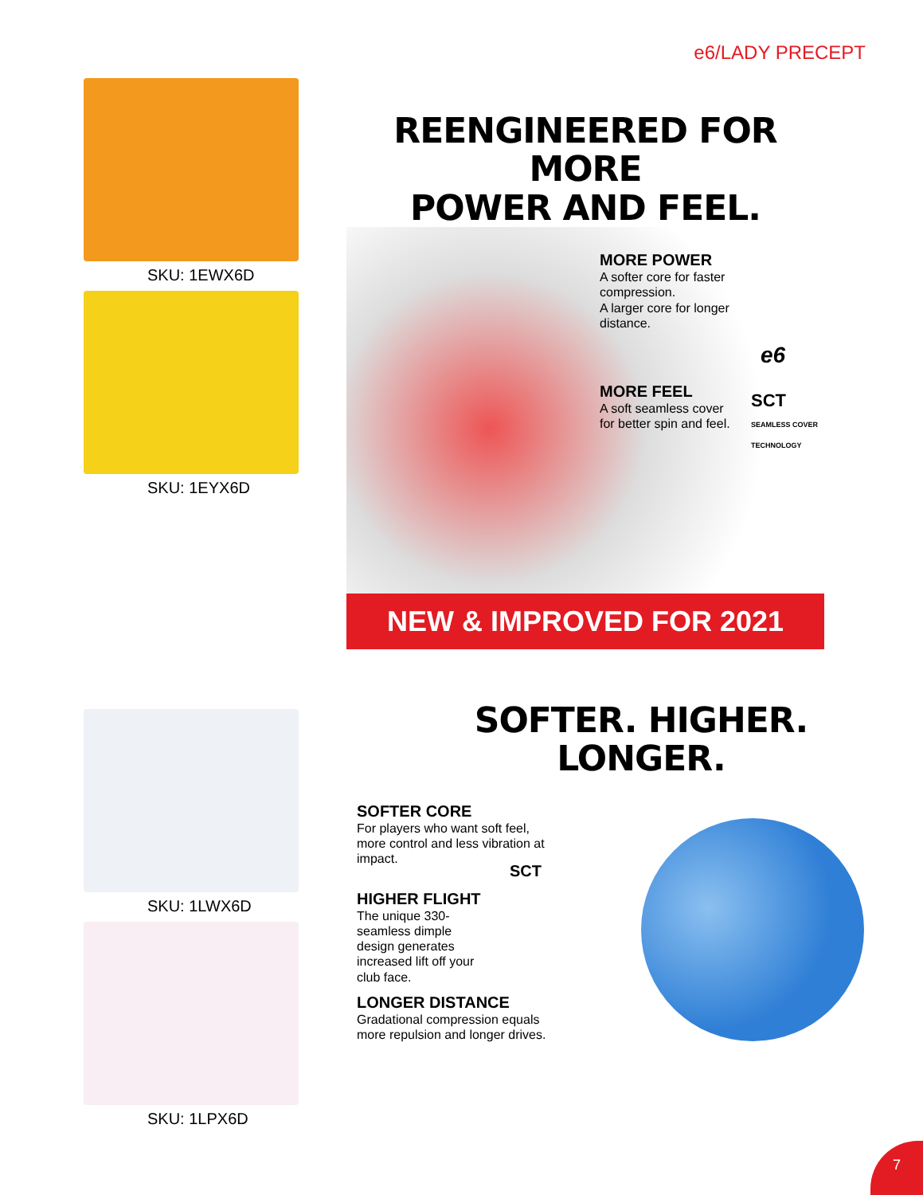e6/LADY PRECEPT
SKU: 1EWX6D
SKU: 1EYX6D
REENGINEERED FOR MORE
POWER AND FEEL.
MORE POWER
A softer core for faster compression.
A larger core for longer distance.
e6
MORE FEEL
A soft seamless cover for better spin and feel.
SCT
SEAMLESS COVER TECHNOLOGY
NEW & IMPROVED FOR 2021
SKU: 1LWX6D
SKU: 1LPX6D
SOFTER. HIGHER. LONGER.
SOFTER CORE
For players who want soft feel, more control and less vibration at impact.
SCT
HIGHER FLIGHT
The unique 330-seamless dimple design generates increased lift off your club face.
LONGER DISTANCE
Gradational compression equals more repulsion and longer drives.
7